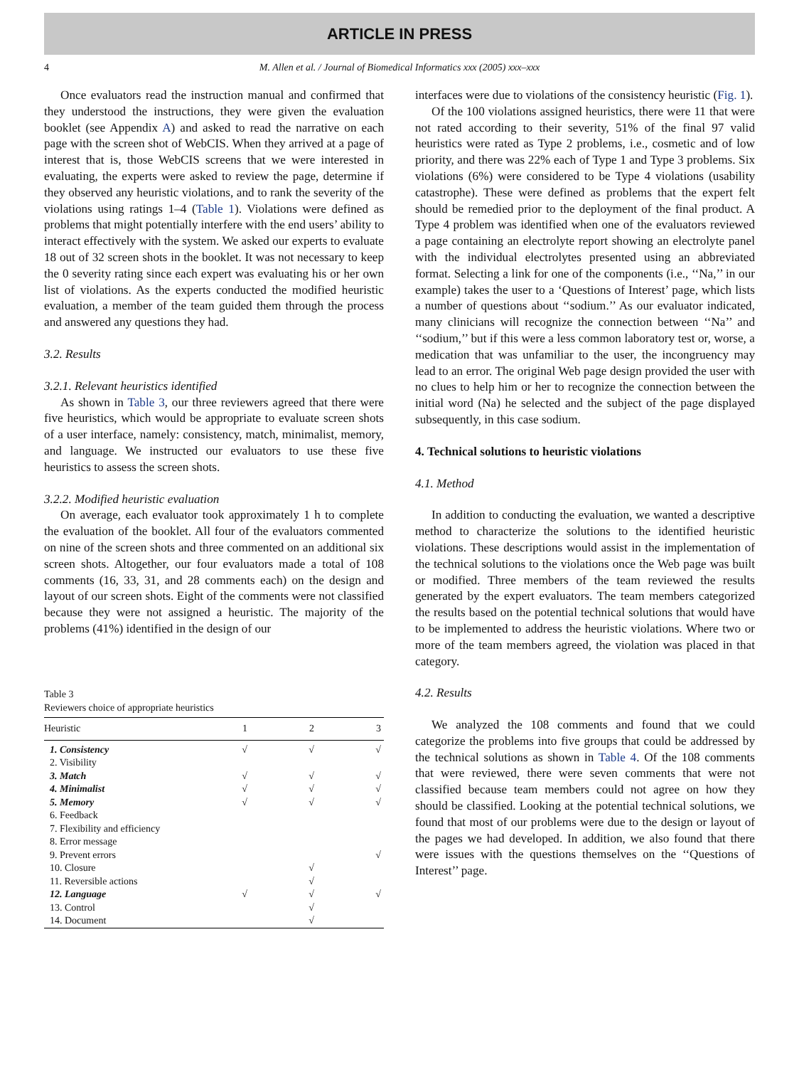ARTICLE IN PRESS
4 M. Allen et al. / Journal of Biomedical Informatics xxx (2005) xxx–xxx
Once evaluators read the instruction manual and confirmed that they understood the instructions, they were given the evaluation booklet (see Appendix A) and asked to read the narrative on each page with the screen shot of WebCIS. When they arrived at a page of interest that is, those WebCIS screens that we were interested in evaluating, the experts were asked to review the page, determine if they observed any heuristic violations, and to rank the severity of the violations using ratings 1–4 (Table 1). Violations were defined as problems that might potentially interfere with the end users’ ability to interact effectively with the system. We asked our experts to evaluate 18 out of 32 screen shots in the booklet. It was not necessary to keep the 0 severity rating since each expert was evaluating his or her own list of violations. As the experts conducted the modified heuristic evaluation, a member of the team guided them through the process and answered any questions they had.
3.2. Results
3.2.1. Relevant heuristics identified
As shown in Table 3, our three reviewers agreed that there were five heuristics, which would be appropriate to evaluate screen shots of a user interface, namely: consistency, match, minimalist, memory, and language. We instructed our evaluators to use these five heuristics to assess the screen shots.
3.2.2. Modified heuristic evaluation
On average, each evaluator took approximately 1 h to complete the evaluation of the booklet. All four of the evaluators commented on nine of the screen shots and three commented on an additional six screen shots. Altogether, our four evaluators made a total of 108 comments (16, 33, 31, and 28 comments each) on the design and layout of our screen shots. Eight of the comments were not classified because they were not assigned a heuristic. The majority of the problems (41%) identified in the design of our
Table 3
Reviewers choice of appropriate heuristics
| Heuristic | 1 | 2 | 3 |
| --- | --- | --- | --- |
| 1. Consistency | √ | √ | √ |
| 2. Visibility | | | |
| 3. Match | √ | √ | √ |
| 4. Minimalist | √ | √ | √ |
| 5. Memory | √ | √ | √ |
| 6. Feedback | | | |
| 7. Flexibility and efficiency | | | |
| 8. Error message | | | |
| 9. Prevent errors | | | √ |
| 10. Closure | | √ | |
| 11. Reversible actions | | √ | |
| 12. Language | √ | √ | √ |
| 13. Control | | √ | |
| 14. Document | | √ | |
interfaces were due to violations of the consistency heuristic (Fig. 1).
Of the 100 violations assigned heuristics, there were 11 that were not rated according to their severity, 51% of the final 97 valid heuristics were rated as Type 2 problems, i.e., cosmetic and of low priority, and there was 22% each of Type 1 and Type 3 problems. Six violations (6%) were considered to be Type 4 violations (usability catastrophe). These were defined as problems that the expert felt should be remedied prior to the deployment of the final product. A Type 4 problem was identified when one of the evaluators reviewed a page containing an electrolyte report showing an electrolyte panel with the individual electrolytes presented using an abbreviated format. Selecting a link for one of the components (i.e., ‘‘Na,’’ in our example) takes the user to a ‘Questions of Interest’ page, which lists a number of questions about ‘‘sodium.’’ As our evaluator indicated, many clinicians will recognize the connection between ‘‘Na’’ and ‘‘sodium,’’ but if this were a less common laboratory test or, worse, a medication that was unfamiliar to the user, the incongruency may lead to an error. The original Web page design provided the user with no clues to help him or her to recognize the connection between the initial word (Na) he selected and the subject of the page displayed subsequently, in this case sodium.
4. Technical solutions to heuristic violations
4.1. Method
In addition to conducting the evaluation, we wanted a descriptive method to characterize the solutions to the identified heuristic violations. These descriptions would assist in the implementation of the technical solutions to the violations once the Web page was built or modified. Three members of the team reviewed the results generated by the expert evaluators. The team members categorized the results based on the potential technical solutions that would have to be implemented to address the heuristic violations. Where two or more of the team members agreed, the violation was placed in that category.
4.2. Results
We analyzed the 108 comments and found that we could categorize the problems into five groups that could be addressed by the technical solutions as shown in Table 4. Of the 108 comments that were reviewed, there were seven comments that were not classified because team members could not agree on how they should be classified. Looking at the potential technical solutions, we found that most of our problems were due to the design or layout of the pages we had developed. In addition, we also found that there were issues with the questions themselves on the ‘‘Questions of Interest’’ page.